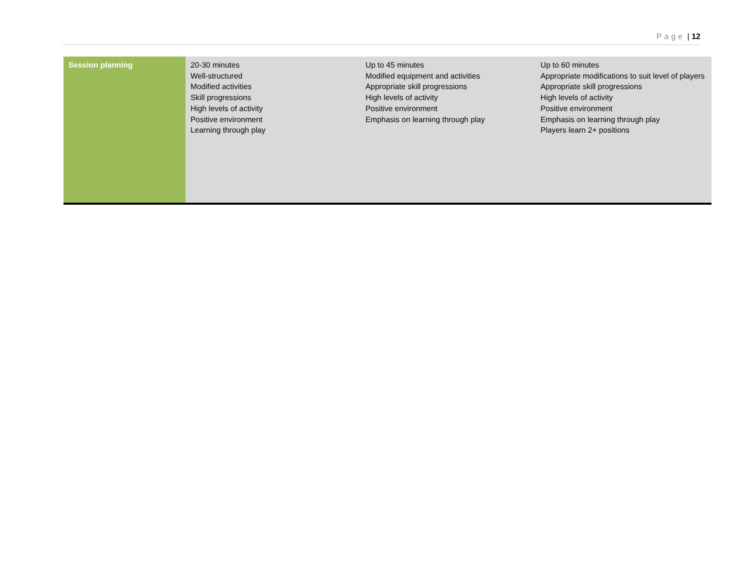Page | 12
| Session planning | 20-30 minutes Well-structured Modified activities Skill progressions High levels of activity Positive environment Learning through play | Up to 45 minutes Modified equipment and activities Appropriate skill progressions High levels of activity Positive environment Emphasis on learning through play | Up to 60 minutes Appropriate modifications to suit level of players Appropriate skill progressions High levels of activity Positive environment Emphasis on learning through play Players learn 2+ positions |